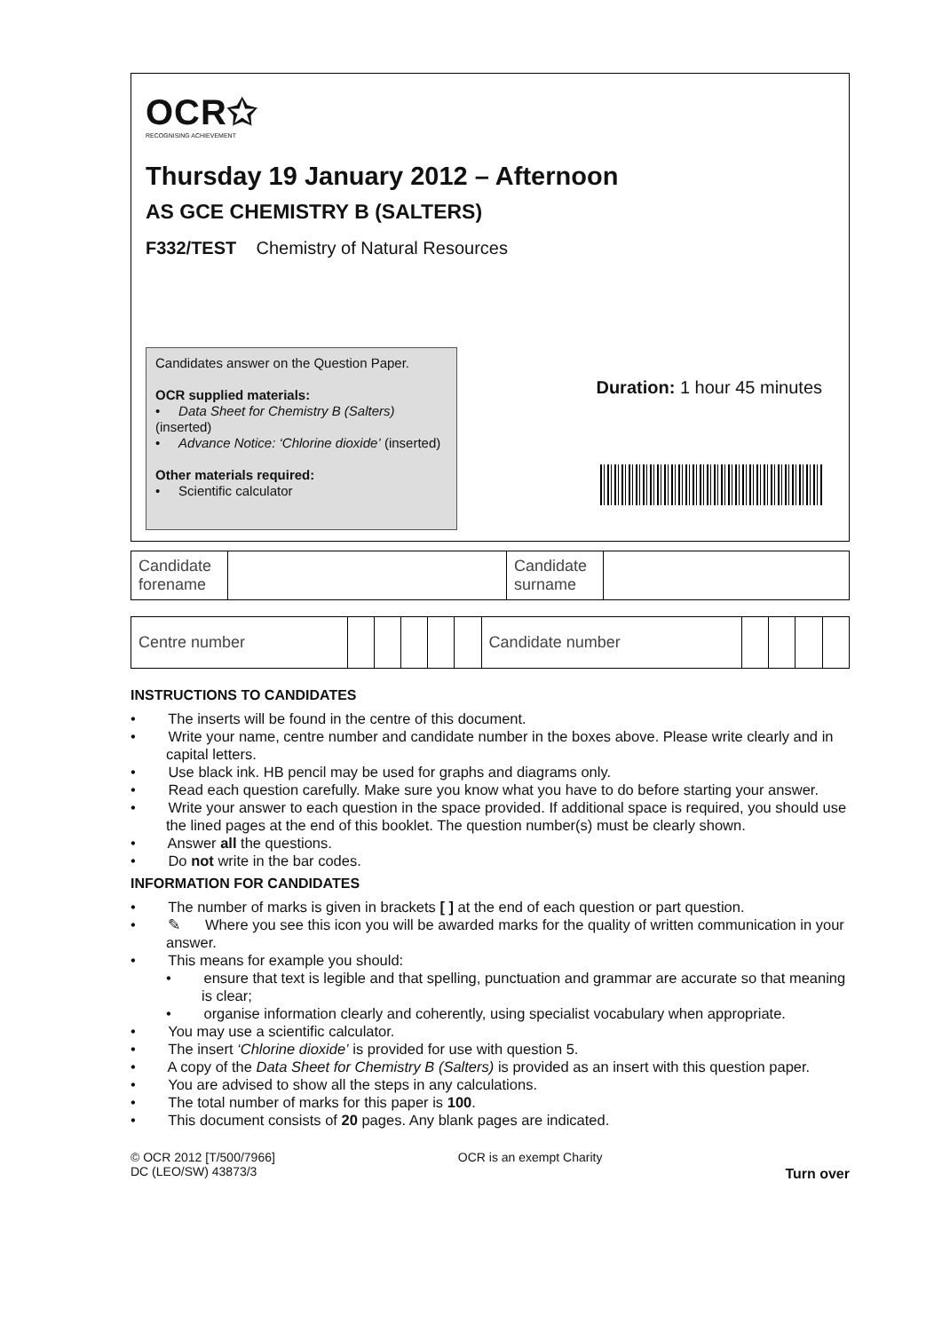OCR✩
RECOGNISING ACHIEVEMENT
Thursday 19 January 2012 – Afternoon
AS GCE CHEMISTRY B (SALTERS)
F332/TEST Chemistry of Natural Resources
Candidates answer on the Question Paper.
OCR supplied materials:
• Data Sheet for Chemistry B (Salters) (inserted)
• Advance Notice: ‘Chlorine dioxide’ (inserted)
Other materials required:
• Scientific calculator
Duration: 1 hour 45 minutes
| Candidate forename | | Candidate surname | |
| Centre number | | | | | | Candidate number | | | | |
INSTRUCTIONS TO CANDIDATES
• The inserts will be found in the centre of this document.
• Write your name, centre number and candidate number in the boxes above. Please write clearly and in capital letters.
• Use black ink. HB pencil may be used for graphs and diagrams only.
• Read each question carefully. Make sure you know what you have to do before starting your answer.
• Write your answer to each question in the space provided. If additional space is required, you should use the lined pages at the end of this booklet. The question number(s) must be clearly shown.
• Answer all the questions.
• Do not write in the bar codes.
INFORMATION FOR CANDIDATES
• The number of marks is given in brackets [ ] at the end of each question or part question.
• ✎ Where you see this icon you will be awarded marks for the quality of written communication in your answer.
• This means for example you should:
• ensure that text is legible and that spelling, punctuation and grammar are accurate so that meaning is clear;
• organise information clearly and coherently, using specialist vocabulary when appropriate.
• You may use a scientific calculator.
• The insert ‘Chlorine dioxide’ is provided for use with question 5.
• A copy of the Data Sheet for Chemistry B (Salters) is provided as an insert with this question paper.
• You are advised to show all the steps in any calculations.
• The total number of marks for this paper is 100.
• This document consists of 20 pages. Any blank pages are indicated.
© OCR 2012 [T/500/7966]
DC (LEO/SW) 43873/3
OCR is an exempt Charity
Turn over